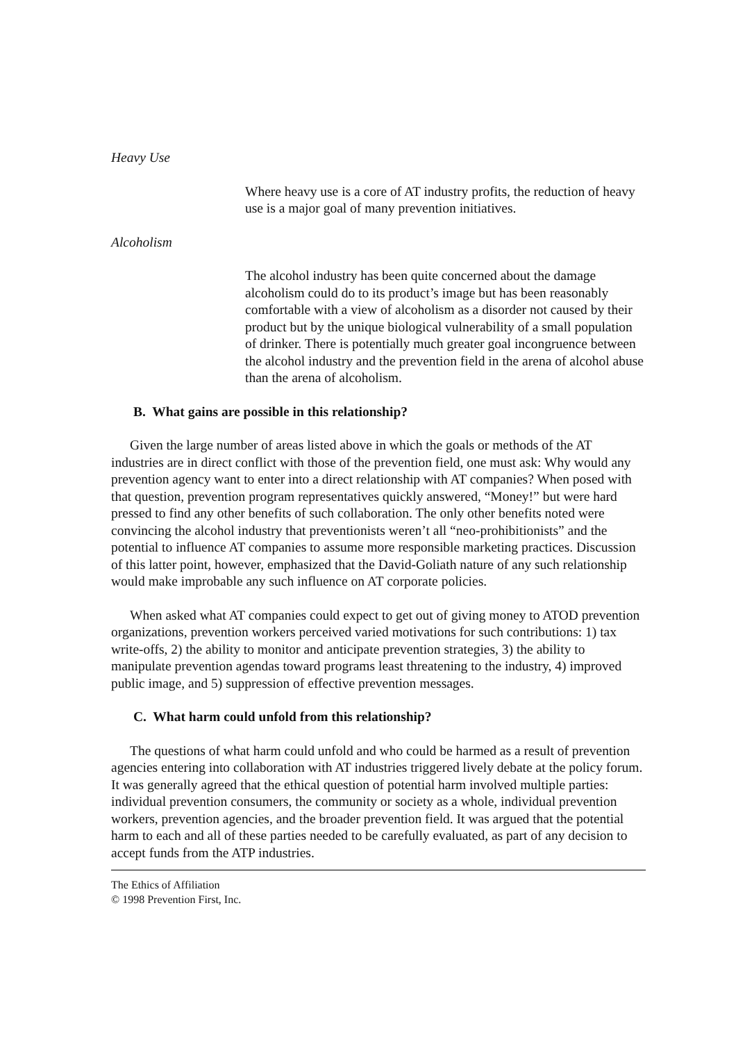Heavy Use
Where heavy use is a core of AT industry profits, the reduction of heavy use is a major goal of many prevention initiatives.
Alcoholism
The alcohol industry has been quite concerned about the damage alcoholism could do to its product’s image but has been reasonably comfortable with a view of alcoholism as a disorder not caused by their product but by the unique biological vulnerability of a small population of drinker. There is potentially much greater goal incongruence between the alcohol industry and the prevention field in the arena of alcohol abuse than the arena of alcoholism.
B. What gains are possible in this relationship?
Given the large number of areas listed above in which the goals or methods of the AT industries are in direct conflict with those of the prevention field, one must ask: Why would any prevention agency want to enter into a direct relationship with AT companies? When posed with that question, prevention program representatives quickly answered, “Money!” but were hard pressed to find any other benefits of such collaboration. The only other benefits noted were convincing the alcohol industry that preventionists weren’t all “neo-prohibitionists” and the potential to influence AT companies to assume more responsible marketing practices. Discussion of this latter point, however, emphasized that the David-Goliath nature of any such relationship would make improbable any such influence on AT corporate policies.
When asked what AT companies could expect to get out of giving money to ATOD prevention organizations, prevention workers perceived varied motivations for such contributions: 1) tax write-offs, 2) the ability to monitor and anticipate prevention strategies, 3) the ability to manipulate prevention agendas toward programs least threatening to the industry, 4) improved public image, and 5) suppression of effective prevention messages.
C. What harm could unfold from this relationship?
The questions of what harm could unfold and who could be harmed as a result of prevention agencies entering into collaboration with AT industries triggered lively debate at the policy forum. It was generally agreed that the ethical question of potential harm involved multiple parties: individual prevention consumers, the community or society as a whole, individual prevention workers, prevention agencies, and the broader prevention field. It was argued that the potential harm to each and all of these parties needed to be carefully evaluated, as part of any decision to accept funds from the ATP industries.
The Ethics of Affiliation
© 1998 Prevention First, Inc.